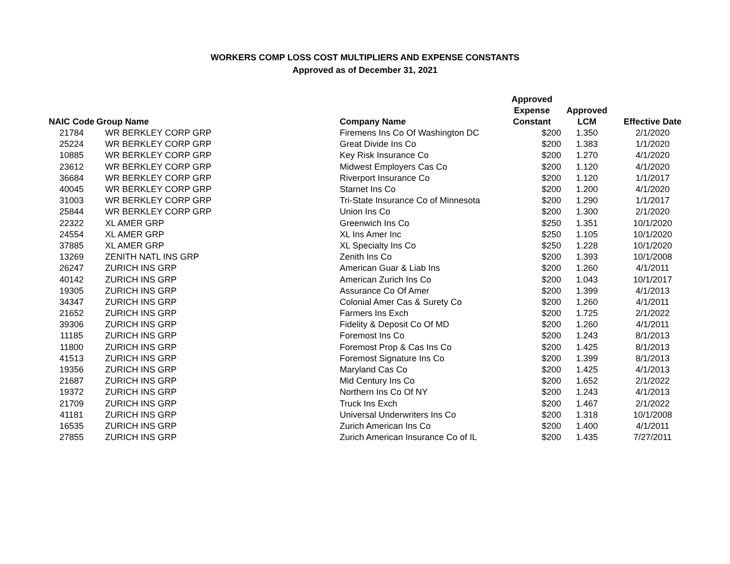WORKERS COMP LOSS COST MULTIPLIERS AND EXPENSE CONSTANTS
Approved as of December 31, 2021
| NAIC Code | Group Name | Company Name | Approved Expense Constant | Approved LCM | Effective Date |
| --- | --- | --- | --- | --- | --- |
| 21784 | WR BERKLEY CORP GRP | Firemens Ins Co Of Washington DC | $200 | 1.350 | 2/1/2020 |
| 25224 | WR BERKLEY CORP GRP | Great Divide Ins Co | $200 | 1.383 | 1/1/2020 |
| 10885 | WR BERKLEY CORP GRP | Key Risk Insurance Co | $200 | 1.270 | 4/1/2020 |
| 23612 | WR BERKLEY CORP GRP | Midwest Employers Cas Co | $200 | 1.120 | 4/1/2020 |
| 36684 | WR BERKLEY CORP GRP | Riverport Insurance Co | $200 | 1.120 | 1/1/2017 |
| 40045 | WR BERKLEY CORP GRP | Starnet Ins Co | $200 | 1.200 | 4/1/2020 |
| 31003 | WR BERKLEY CORP GRP | Tri-State Insurance Co of Minnesota | $200 | 1.290 | 1/1/2017 |
| 25844 | WR BERKLEY CORP GRP | Union Ins Co | $200 | 1.300 | 2/1/2020 |
| 22322 | XL AMER GRP | Greenwich Ins Co | $250 | 1.351 | 10/1/2020 |
| 24554 | XL AMER GRP | XL Ins Amer Inc | $250 | 1.105 | 10/1/2020 |
| 37885 | XL AMER GRP | XL Specialty Ins Co | $250 | 1.228 | 10/1/2020 |
| 13269 | ZENITH NATL INS GRP | Zenith Ins Co | $200 | 1.393 | 10/1/2008 |
| 26247 | ZURICH INS GRP | American Guar & Liab Ins | $200 | 1.260 | 4/1/2011 |
| 40142 | ZURICH INS GRP | American Zurich Ins Co | $200 | 1.043 | 10/1/2017 |
| 19305 | ZURICH INS GRP | Assurance Co Of Amer | $200 | 1.399 | 4/1/2013 |
| 34347 | ZURICH INS GRP | Colonial Amer Cas & Surety Co | $200 | 1.260 | 4/1/2011 |
| 21652 | ZURICH INS GRP | Farmers Ins Exch | $200 | 1.725 | 2/1/2022 |
| 39306 | ZURICH INS GRP | Fidelity & Deposit Co Of MD | $200 | 1.260 | 4/1/2011 |
| 11185 | ZURICH INS GRP | Foremost Ins Co | $200 | 1.243 | 8/1/2013 |
| 11800 | ZURICH INS GRP | Foremost Prop & Cas Ins Co | $200 | 1.425 | 8/1/2013 |
| 41513 | ZURICH INS GRP | Foremost Signature Ins Co | $200 | 1.399 | 8/1/2013 |
| 19356 | ZURICH INS GRP | Maryland Cas Co | $200 | 1.425 | 4/1/2013 |
| 21687 | ZURICH INS GRP | Mid Century Ins Co | $200 | 1.652 | 2/1/2022 |
| 19372 | ZURICH INS GRP | Northern Ins Co Of NY | $200 | 1.243 | 4/1/2013 |
| 21709 | ZURICH INS GRP | Truck Ins Exch | $200 | 1.467 | 2/1/2022 |
| 41181 | ZURICH INS GRP | Universal Underwriters Ins Co | $200 | 1.318 | 10/1/2008 |
| 16535 | ZURICH INS GRP | Zurich American Ins Co | $200 | 1.400 | 4/1/2011 |
| 27855 | ZURICH INS GRP | Zurich American Insurance Co of IL | $200 | 1.435 | 7/27/2011 |